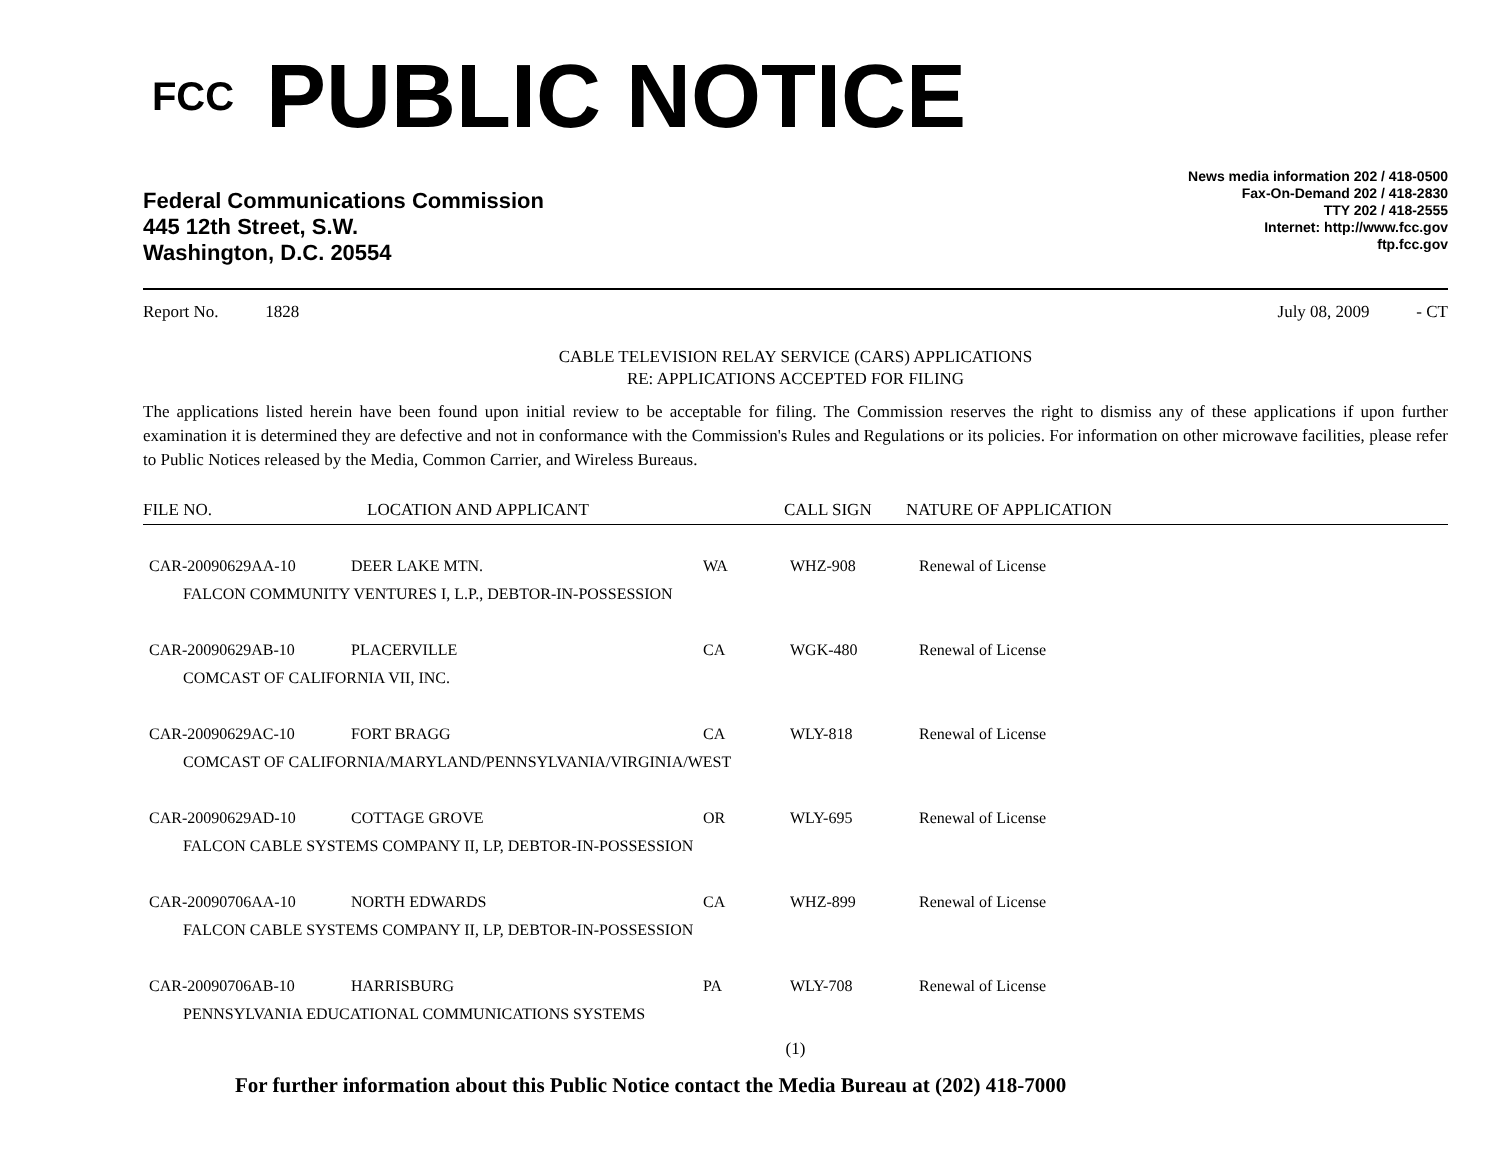FCC
PUBLIC NOTICE
Federal Communications Commission
445 12th Street, S.W.
Washington, D.C. 20554
News media information 202 / 418-0500
Fax-On-Demand 202 / 418-2830
TTY 202 / 418-2555
Internet: http://www.fcc.gov
ftp.fcc.gov
Report No. 1828 July 08, 2009 - CT
CABLE TELEVISION RELAY SERVICE (CARS) APPLICATIONS
RE: APPLICATIONS ACCEPTED FOR FILING
The applications listed herein have been found upon initial review to be acceptable for filing. The Commission reserves the right to dismiss any of these applications if upon further examination it is determined they are defective and not in conformance with the Commission's Rules and Regulations or its policies. For information on other microwave facilities, please refer to Public Notices released by the Media, Common Carrier, and Wireless Bureaus.
FILE NO. LOCATION AND APPLICANT CALL SIGN NATURE OF APPLICATION
| CAR-20090629AA-10 | DEER LAKE MTN. | WA | WHZ-908 | Renewal of License |
| FALCON COMMUNITY VENTURES I, L.P., DEBTOR-IN-POSSESSION | | | | |
| CAR-20090629AB-10 | PLACERVILLE | CA | WGK-480 | Renewal of License |
| COMCAST OF CALIFORNIA VII, INC. | | | | |
| CAR-20090629AC-10 | FORT BRAGG | CA | WLY-818 | Renewal of License |
| COMCAST OF CALIFORNIA/MARYLAND/PENNSYLVANIA/VIRGINIA/WEST | | | | |
| CAR-20090629AD-10 | COTTAGE GROVE | OR | WLY-695 | Renewal of License |
| FALCON CABLE SYSTEMS COMPANY II, LP, DEBTOR-IN-POSSESSION | | | | |
| CAR-20090706AA-10 | NORTH EDWARDS | CA | WHZ-899 | Renewal of License |
| FALCON CABLE SYSTEMS COMPANY II, LP, DEBTOR-IN-POSSESSION | | | | |
| CAR-20090706AB-10 | HARRISBURG | PA | WLY-708 | Renewal of License |
| PENNSYLVANIA EDUCATIONAL COMMUNICATIONS SYSTEMS | | | | |
(1)
For further information about this Public Notice contact the Media Bureau at (202) 418-7000